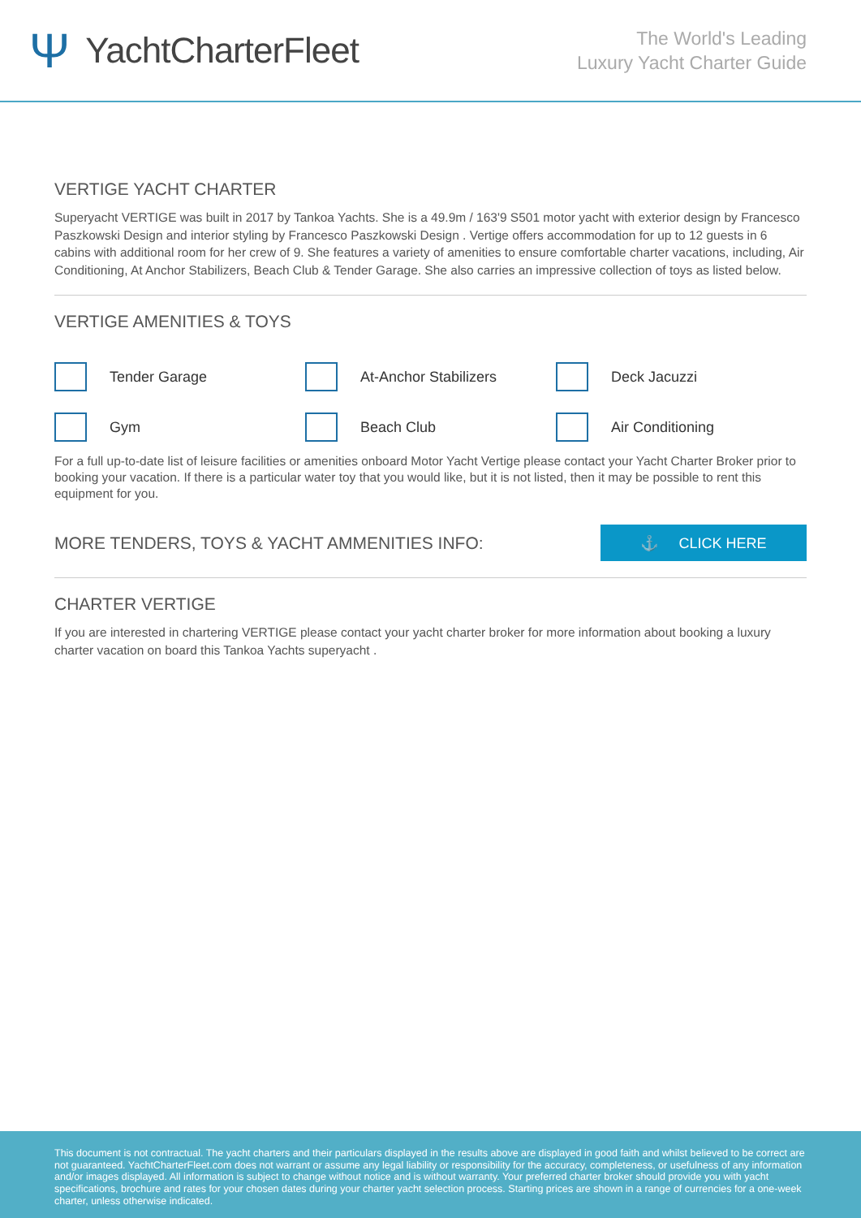Ψ YachtCharterFleet
The World's Leading
Luxury Yacht Charter Guide
VERTIGE YACHT CHARTER
Superyacht VERTIGE was built in 2017 by Tankoa Yachts. She is a 49.9m / 163'9 S501 motor yacht with exterior design by Francesco Paszkowski Design and interior styling by Francesco Paszkowski Design . Vertige offers accommodation for up to 12 guests in 6 cabins with additional room for her crew of 9. She features a variety of amenities to ensure comfortable charter vacations, including, Air Conditioning, At Anchor Stabilizers, Beach Club & Tender Garage. She also carries an impressive collection of toys as listed below.
VERTIGE AMENITIES & TOYS
Tender Garage
At-Anchor Stabilizers
Deck Jacuzzi
Gym
Beach Club
Air Conditioning
For a full up-to-date list of leisure facilities or amenities onboard Motor Yacht Vertige please contact your Yacht Charter Broker prior to booking your vacation. If there is a particular water toy that you would like, but it is not listed, then it may be possible to rent this equipment for you.
MORE TENDERS, TOYS & YACHT AMMENITIES INFO:
⚓ CLICK HERE
CHARTER VERTIGE
If you are interested in chartering VERTIGE please contact your yacht charter broker for more information about booking a luxury charter vacation on board this Tankoa Yachts superyacht .
This document is not contractual. The yacht charters and their particulars displayed in the results above are displayed in good faith and whilst believed to be correct are not guaranteed. YachtCharterFleet.com does not warrant or assume any legal liability or responsibility for the accuracy, completeness, or usefulness of any information and/or images displayed. All information is subject to change without notice and is without warranty. Your preferred charter broker should provide you with yacht specifications, brochure and rates for your chosen dates during your charter yacht selection process. Starting prices are shown in a range of currencies for a one-week charter, unless otherwise indicated.